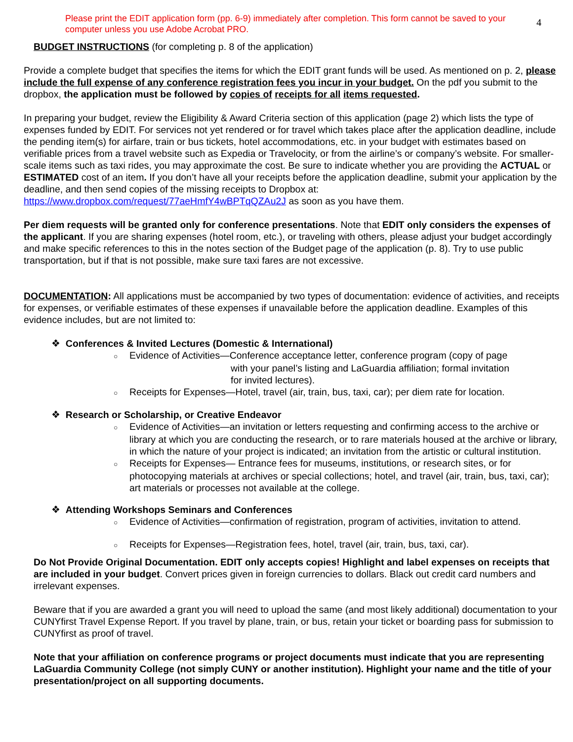Please print the EDIT application form (pp. 6-9) immediately after completion. This form cannot be saved to your computer unless you use Adobe Acrobat PRO.
4
BUDGET INSTRUCTIONS (for completing p. 8 of the application)
Provide a complete budget that specifies the items for which the EDIT grant funds will be used. As mentioned on p. 2, please include the full expense of any conference registration fees you incur in your budget. On the pdf you submit to the dropbox, the application must be followed by copies of receipts for all items requested.
In preparing your budget, review the Eligibility & Award Criteria section of this application (page 2) which lists the type of expenses funded by EDIT. For services not yet rendered or for travel which takes place after the application deadline, include the pending item(s) for airfare, train or bus tickets, hotel accommodations, etc. in your budget with estimates based on verifiable prices from a travel website such as Expedia or Travelocity, or from the airline’s or company’s website. For smaller-scale items such as taxi rides, you may approximate the cost. Be sure to indicate whether you are providing the ACTUAL or ESTIMATED cost of an item. If you don’t have all your receipts before the application deadline, submit your application by the deadline, and then send copies of the missing receipts to Dropbox at: https://www.dropbox.com/request/77aeHmfY4wBPTqQZAu2J as soon as you have them.
Per diem requests will be granted only for conference presentations. Note that EDIT only considers the expenses of the applicant. If you are sharing expenses (hotel room, etc.), or traveling with others, please adjust your budget accordingly and make specific references to this in the notes section of the Budget page of the application (p. 8). Try to use public transportation, but if that is not possible, make sure taxi fares are not excessive.
DOCUMENTATION: All applications must be accompanied by two types of documentation: evidence of activities, and receipts for expenses, or verifiable estimates of these expenses if unavailable before the application deadline. Examples of this evidence includes, but are not limited to:
❖ Conferences & Invited Lectures (Domestic & International)
○ Evidence of Activities—Conference acceptance letter, conference program (copy of page
with your panel’s listing and LaGuardia affiliation; formal invitation
for invited lectures).
○ Receipts for Expenses—Hotel, travel (air, train, bus, taxi, car); per diem rate for location.
❖ Research or Scholarship, or Creative Endeavor
○ Evidence of Activities—an invitation or letters requesting and confirming access to the archive or library at which you are conducting the research, or to rare materials housed at the archive or library, in which the nature of your project is indicated; an invitation from the artistic or cultural institution.
○ Receipts for Expenses— Entrance fees for museums, institutions, or research sites, or for photocopying materials at archives or special collections; hotel, and travel (air, train, bus, taxi, car); art materials or processes not available at the college.
❖ Attending Workshops Seminars and Conferences
○ Evidence of Activities—confirmation of registration, program of activities, invitation to attend.
○ Receipts for Expenses—Registration fees, hotel, travel (air, train, bus, taxi, car).
Do Not Provide Original Documentation. EDIT only accepts copies! Highlight and label expenses on receipts that are included in your budget. Convert prices given in foreign currencies to dollars. Black out credit card numbers and irrelevant expenses.
Beware that if you are awarded a grant you will need to upload the same (and most likely additional) documentation to your CUNYfirst Travel Expense Report. If you travel by plane, train, or bus, retain your ticket or boarding pass for submission to CUNYfirst as proof of travel.
Note that your affiliation on conference programs or project documents must indicate that you are representing LaGuardia Community College (not simply CUNY or another institution). Highlight your name and the title of your presentation/project on all supporting documents.